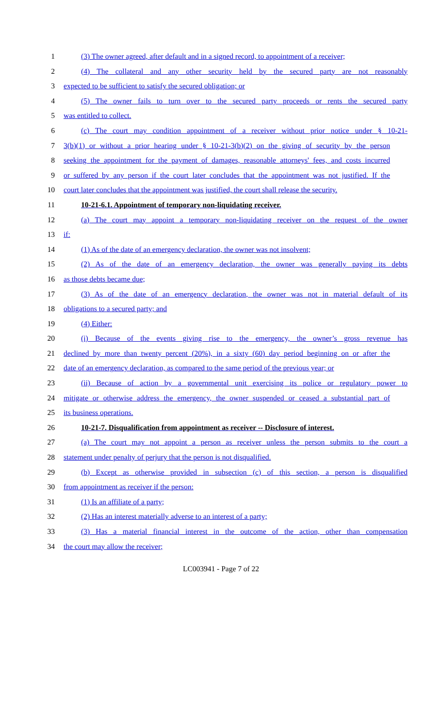1 (3) The owner agreed, after default and in a signed record, to appointment of a receiver;
2 (4) The collateral and any other security held by the secured party are not reasonably
3 expected to be sufficient to satisfy the secured obligation; or
4 (5) The owner fails to turn over to the secured party proceeds or rents the secured party
5 was entitled to collect.
6 (c) The court may condition appointment of a receiver without prior notice under § 10-21-
7 3(b)(1) or without a prior hearing under § 10-21-3(b)(2) on the giving of security by the person
8 seeking the appointment for the payment of damages, reasonable attorneys' fees, and costs incurred
9 or suffered by any person if the court later concludes that the appointment was not justified. If the
10 court later concludes that the appointment was justified, the court shall release the security.
11 10-21-6.1. Appointment of temporary non-liquidating receiver.
12 (a) The court may appoint a temporary non-liquidating receiver on the request of the owner
13 if:
14 (1) As of the date of an emergency declaration, the owner was not insolvent;
15 (2) As of the date of an emergency declaration, the owner was generally paying its debts
16 as those debts became due;
17 (3) As of the date of an emergency declaration, the owner was not in material default of its
18 obligations to a secured party; and
19 (4) Either:
20 (i) Because of the events giving rise to the emergency, the owner’s gross revenue has
21 declined by more than twenty percent (20%), in a sixty (60) day period beginning on or after the
22 date of an emergency declaration, as compared to the same period of the previous year; or
23 (ii) Because of action by a governmental unit exercising its police or regulatory power to
24 mitigate or otherwise address the emergency, the owner suspended or ceased a substantial part of
25 its business operations.
26 10-21-7. Disqualification from appointment as receiver -- Disclosure of interest.
27 (a) The court may not appoint a person as receiver unless the person submits to the court a
28 statement under penalty of perjury that the person is not disqualified.
29 (b) Except as otherwise provided in subsection (c) of this section, a person is disqualified
30 from appointment as receiver if the person:
31 (1) Is an affiliate of a party;
32 (2) Has an interest materially adverse to an interest of a party;
33 (3) Has a material financial interest in the outcome of the action, other than compensation
34 the court may allow the receiver;
LC003941 - Page 7 of 22